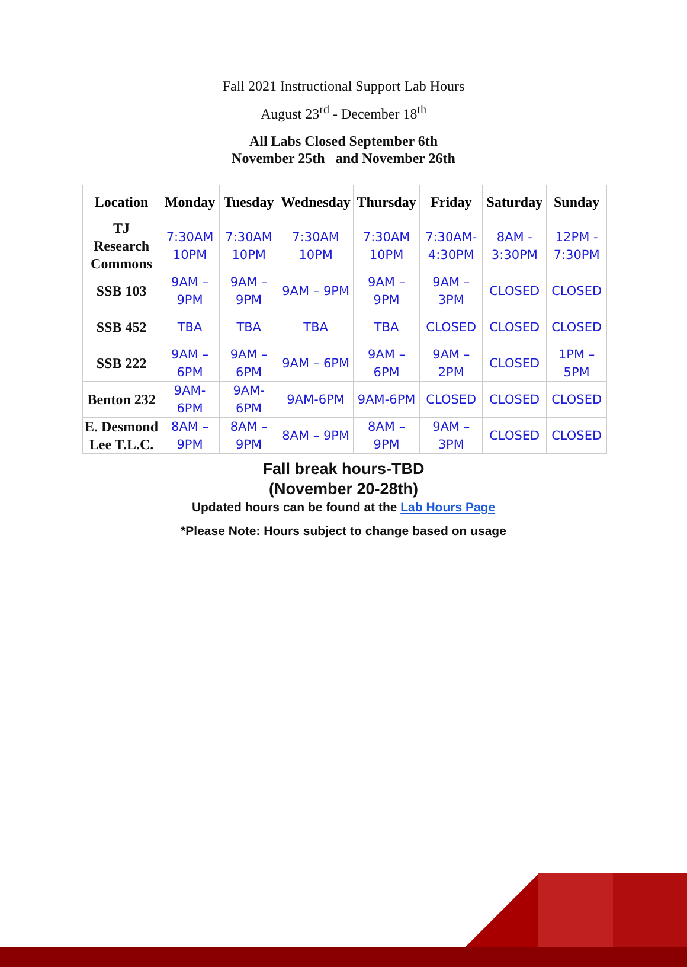Fall 2021 Instructional Support Lab Hours
August 23<sup>rd</sup> - December 18<sup>th</sup>
All Labs Closed September 6th
November 25th and November 26th
| Location | Monday | Tuesday | Wednesday | Thursday | Friday | Saturday | Sunday |
| --- | --- | --- | --- | --- | --- | --- | --- |
| TJ Research Commons | 7:30AM 10PM | 7:30AM 10PM | 7:30AM 10PM | 7:30AM 10PM | 7:30AM- 4:30PM | 8AM - 3:30PM | 12PM - 7:30PM |
| SSB 103 | 9AM – 9PM | 9AM – 9PM | 9AM – 9PM | 9AM – 9PM | 9AM – 3PM | CLOSED | CLOSED |
| SSB 452 | TBA | TBA | TBA | TBA | CLOSED | CLOSED | CLOSED |
| SSB 222 | 9AM – 6PM | 9AM – 6PM | 9AM – 6PM | 9AM – 6PM | 9AM – 2PM | CLOSED | 1PM – 5PM |
| Benton 232 | 9AM- 6PM | 9AM- 6PM | 9AM-6PM | 9AM-6PM | CLOSED | CLOSED | CLOSED |
| E. Desmond Lee T.L.C. | 8AM – 9PM | 8AM – 9PM | 8AM – 9PM | 8AM – 9PM | 9AM – 3PM | CLOSED | CLOSED |
Fall break hours-TBD
(November 20-28th)
Updated hours can be found at the Lab Hours Page
*Please Note: Hours subject to change based on usage